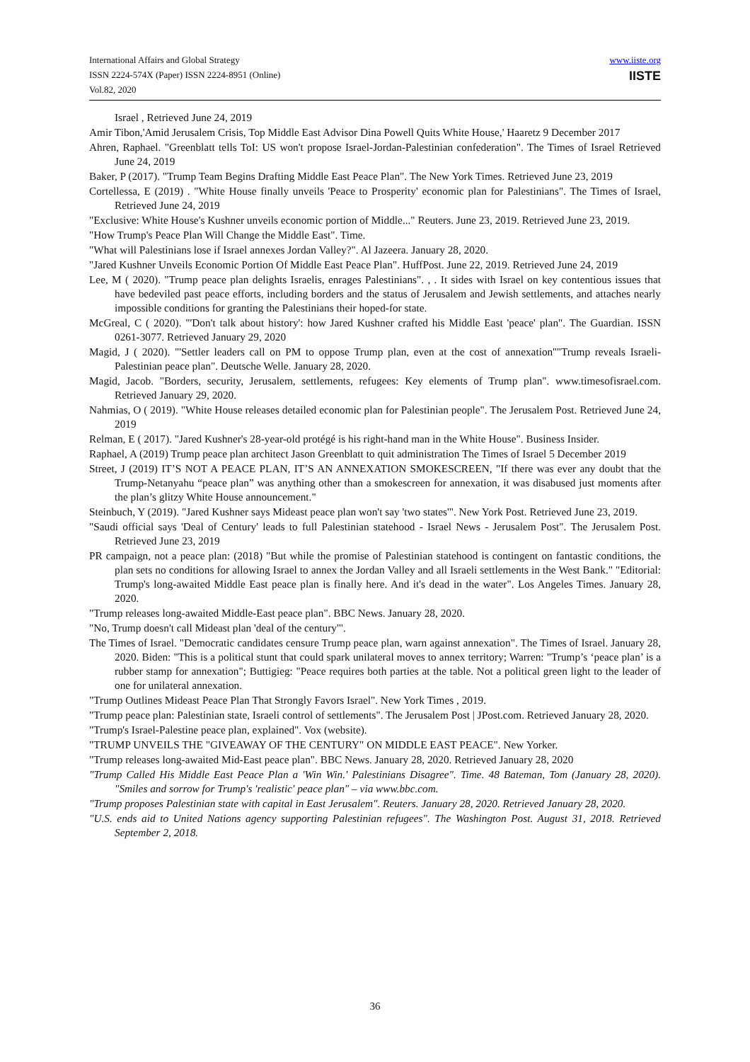International Affairs and Global Strategy
ISSN 2224-574X (Paper) ISSN 2224-8951 (Online)
Vol.82, 2020
www.iiste.org
IISTE
Israel , Retrieved June 24, 2019
Amir Tibon,'Amid Jerusalem Crisis, Top Middle East Advisor Dina Powell Quits White House,' Haaretz 9 December 2017
Ahren, Raphael. "Greenblatt tells ToI: US won't propose Israel-Jordan-Palestinian confederation". The Times of Israel Retrieved June 24, 2019
Baker, P (2017). "Trump Team Begins Drafting Middle East Peace Plan". The New York Times. Retrieved June 23, 2019
Cortellessa, E (2019) . "White House finally unveils 'Peace to Prosperity' economic plan for Palestinians". The Times of Israel, Retrieved June 24, 2019
"Exclusive: White House's Kushner unveils economic portion of Middle..." Reuters. June 23, 2019. Retrieved June 23, 2019.
"How Trump's Peace Plan Will Change the Middle East". Time.
"What will Palestinians lose if Israel annexes Jordan Valley?". Al Jazeera. January 28, 2020.
"Jared Kushner Unveils Economic Portion Of Middle East Peace Plan". HuffPost. June 22, 2019. Retrieved June 24, 2019
Lee, M ( 2020). "Trump peace plan delights Israelis, enrages Palestinians". , . It sides with Israel on key contentious issues that have bedeviled past peace efforts, including borders and the status of Jerusalem and Jewish settlements, and attaches nearly impossible conditions for granting the Palestinians their hoped-for state.
McGreal, C ( 2020). "'Don't talk about history': how Jared Kushner crafted his Middle East 'peace' plan". The Guardian. ISSN 0261-3077. Retrieved January 29, 2020
Magid, J ( 2020). "'Settler leaders call on PM to oppose Trump plan, even at the cost of annexation''"Trump reveals Israeli-Palestinian peace plan". Deutsche Welle. January 28, 2020.
Magid, Jacob. "Borders, security, Jerusalem, settlements, refugees: Key elements of Trump plan". www.timesofisrael.com. Retrieved January 29, 2020.
Nahmias, O ( 2019). "White House releases detailed economic plan for Palestinian people". The Jerusalem Post. Retrieved June 24, 2019
Relman, E ( 2017). "Jared Kushner's 28-year-old protégé is his right-hand man in the White House". Business Insider.
Raphael, A (2019) Trump peace plan architect Jason Greenblatt to quit administration The Times of Israel 5 December 2019
Street, J (2019) IT’S NOT A PEACE PLAN, IT’S AN ANNEXATION SMOKESCREEN, "If there was ever any doubt that the Trump-Netanyahu “peace plan” was anything other than a smokescreen for annexation, it was disabused just moments after the plan’s glitzy White House announcement."
Steinbuch, Y (2019). "Jared Kushner says Mideast peace plan won't say 'two states'". New York Post. Retrieved June 23, 2019.
"Saudi official says 'Deal of Century' leads to full Palestinian statehood - Israel News - Jerusalem Post". The Jerusalem Post. Retrieved June 23, 2019
PR campaign, not a peace plan: (2018) "But while the promise of Palestinian statehood is contingent on fantastic conditions, the plan sets no conditions for allowing Israel to annex the Jordan Valley and all Israeli settlements in the West Bank." "Editorial: Trump's long-awaited Middle East peace plan is finally here. And it's dead in the water". Los Angeles Times. January 28, 2020.
"Trump releases long-awaited Middle-East peace plan". BBC News. January 28, 2020.
"No, Trump doesn't call Mideast plan 'deal of the century'".
The Times of Israel. "Democratic candidates censure Trump peace plan, warn against annexation". The Times of Israel. January 28, 2020. Biden: "This is a political stunt that could spark unilateral moves to annex territory; Warren: "Trump’s ‘peace plan’ is a rubber stamp for annexation"; Buttigieg: "Peace requires both parties at the table. Not a political green light to the leader of one for unilateral annexation.
"Trump Outlines Mideast Peace Plan That Strongly Favors Israel". New York Times , 2019.
"Trump peace plan: Palestinian state, Israeli control of settlements". The Jerusalem Post | JPost.com. Retrieved January 28, 2020.
"Trump's Israel-Palestine peace plan, explained". Vox (website).
"TRUMP UNVEILS THE "GIVEAWAY OF THE CENTURY" ON MIDDLE EAST PEACE". New Yorker.
"Trump releases long-awaited Mid-East peace plan". BBC News. January 28, 2020. Retrieved January 28, 2020
"Trump Called His Middle East Peace Plan a 'Win Win.' Palestinians Disagree". Time. 48 Bateman, Tom (January 28, 2020). "Smiles and sorrow for Trump's 'realistic' peace plan" – via www.bbc.com.
"Trump proposes Palestinian state with capital in East Jerusalem". Reuters. January 28, 2020. Retrieved January 28, 2020.
"U.S. ends aid to United Nations agency supporting Palestinian refugees". The Washington Post. August 31, 2018. Retrieved September 2, 2018.
36